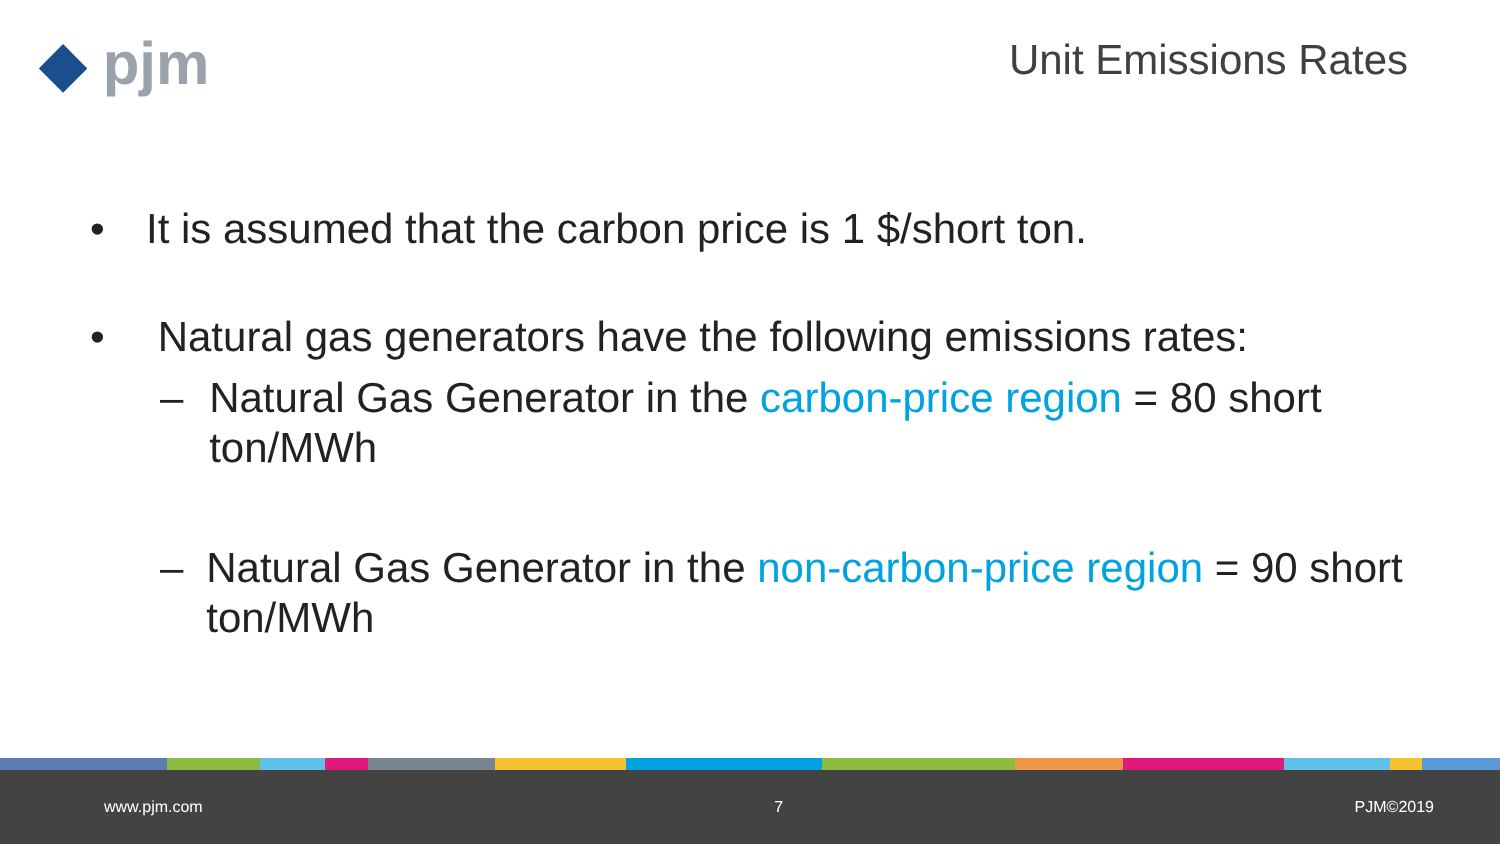◆ pjm Unit Emissions Rates
• It is assumed that the carbon price is 1 $/short ton.
• Natural gas generators have the following emissions rates:
– Natural Gas Generator in the carbon-price region = 80 short ton/MWh
– Natural Gas Generator in the non-carbon-price region = 90 short ton/MWh
www.pjm.com 7 PJM©2019